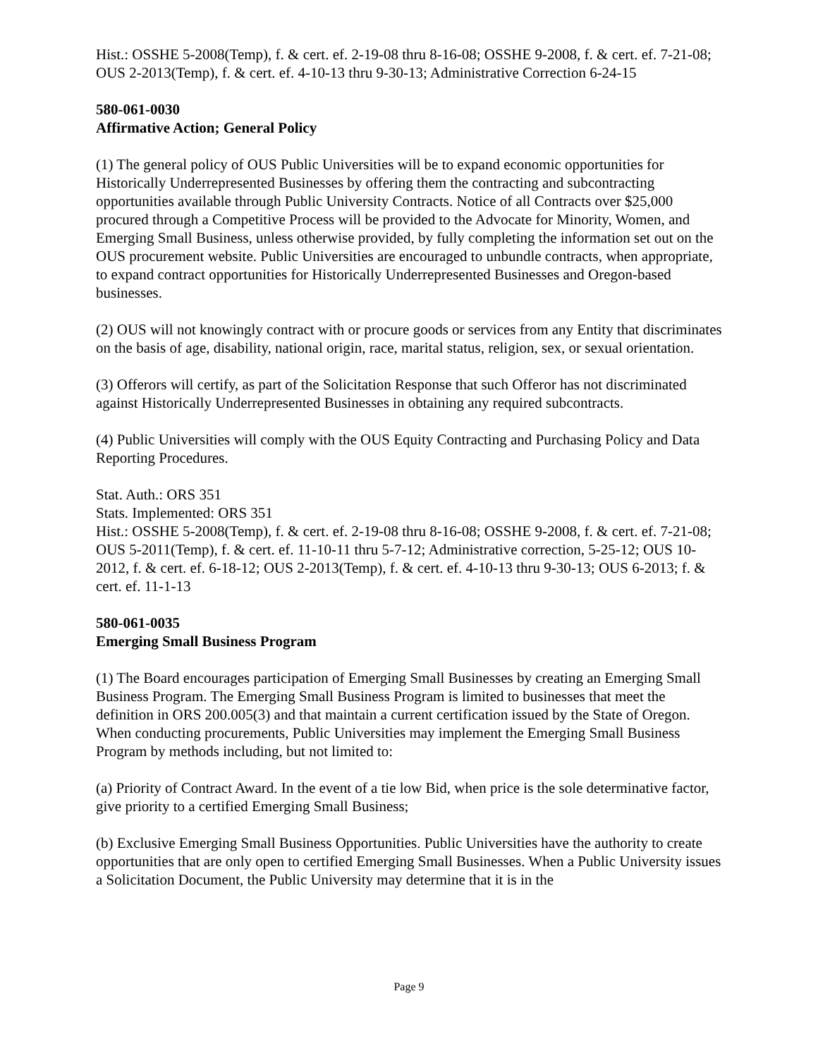Hist.: OSSHE 5-2008(Temp), f. & cert. ef. 2-19-08 thru 8-16-08; OSSHE 9-2008, f. & cert. ef. 7-21-08; OUS 2-2013(Temp), f. & cert. ef. 4-10-13 thru 9-30-13; Administrative Correction 6-24-15
580-061-0030
Affirmative Action; General Policy
(1) The general policy of OUS Public Universities will be to expand economic opportunities for Historically Underrepresented Businesses by offering them the contracting and subcontracting opportunities available through Public University Contracts. Notice of all Contracts over $25,000 procured through a Competitive Process will be provided to the Advocate for Minority, Women, and Emerging Small Business, unless otherwise provided, by fully completing the information set out on the OUS procurement website. Public Universities are encouraged to unbundle contracts, when appropriate, to expand contract opportunities for Historically Underrepresented Businesses and Oregon-based businesses.
(2) OUS will not knowingly contract with or procure goods or services from any Entity that discriminates on the basis of age, disability, national origin, race, marital status, religion, sex, or sexual orientation.
(3) Offerors will certify, as part of the Solicitation Response that such Offeror has not discriminated against Historically Underrepresented Businesses in obtaining any required subcontracts.
(4) Public Universities will comply with the OUS Equity Contracting and Purchasing Policy and Data Reporting Procedures.
Stat. Auth.: ORS 351
Stats. Implemented: ORS 351
Hist.: OSSHE 5-2008(Temp), f. & cert. ef. 2-19-08 thru 8-16-08; OSSHE 9-2008, f. & cert. ef. 7-21-08; OUS 5-2011(Temp), f. & cert. ef. 11-10-11 thru 5-7-12; Administrative correction, 5-25-12; OUS 10-2012, f. & cert. ef. 6-18-12; OUS 2-2013(Temp), f. & cert. ef. 4-10-13 thru 9-30-13; OUS 6-2013; f. & cert. ef. 11-1-13
580-061-0035
Emerging Small Business Program
(1) The Board encourages participation of Emerging Small Businesses by creating an Emerging Small Business Program. The Emerging Small Business Program is limited to businesses that meet the definition in ORS 200.005(3) and that maintain a current certification issued by the State of Oregon. When conducting procurements, Public Universities may implement the Emerging Small Business Program by methods including, but not limited to:
(a) Priority of Contract Award. In the event of a tie low Bid, when price is the sole determinative factor, give priority to a certified Emerging Small Business;
(b) Exclusive Emerging Small Business Opportunities. Public Universities have the authority to create opportunities that are only open to certified Emerging Small Businesses. When a Public University issues a Solicitation Document, the Public University may determine that it is in the
Page 9